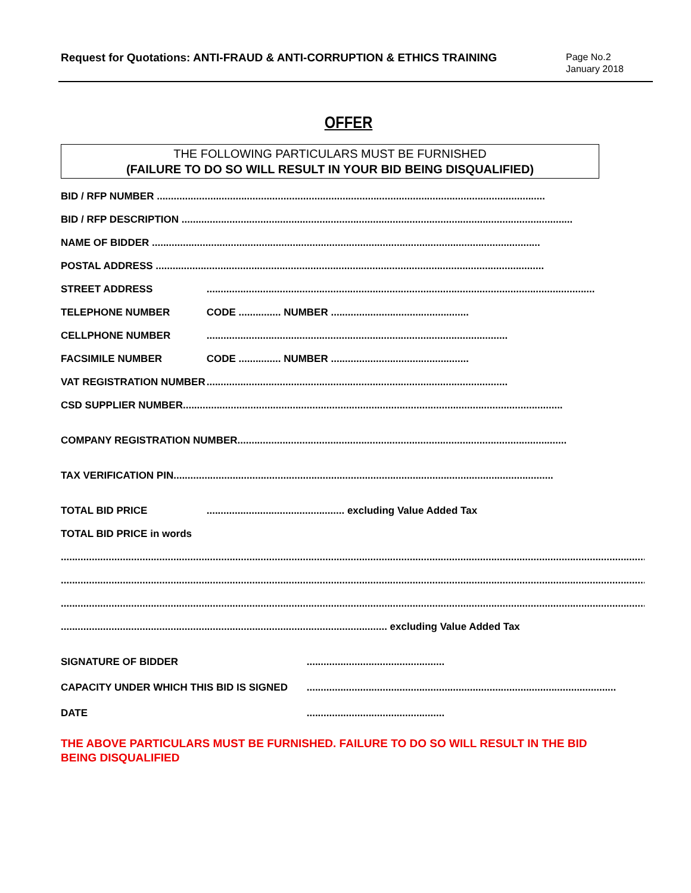Request for Quotations: ANTI-FRAUD & ANTI-CORRUPTION & ETHICS TRAINING
Page No.2
January 2018
OFFER
THE FOLLOWING PARTICULARS MUST BE FURNISHED
(FAILURE TO DO SO WILL RESULT IN YOUR BID BEING DISQUALIFIED)
BID / RFP NUMBER ..........................................................................................................................................
BID / RFP DESCRIPTION ...........................................................................................................................................
NAME OF BIDDER ..........................................................................................................................................
POSTAL ADDRESS ..........................................................................................................................................
STREET ADDRESS ..........................................................................................................................................
TELEPHONE NUMBER CODE ............... NUMBER .................................................
CELLPHONE NUMBER ...........................................................................................................
FACSIMILE NUMBER CODE ............... NUMBER .................................................
VAT REGISTRATION NUMBER ...........................................................................................................
CSD SUPPLIER NUMBER.......................................................................................................................................
COMPANY REGISTRATION NUMBER.....................................................................................................................
TAX VERIFICATION PIN.......................................................................................................................................
TOTAL BID PRICE ................................................. excluding Value Added Tax
TOTAL BID PRICE in words
.......................................................................................................................................................................................................................
.......................................................................................................................................................................................................................
.......................................................................................................................................................................................................................
.................................................................................................................... excluding Value Added Tax
SIGNATURE OF BIDDER .................................................
CAPACITY UNDER WHICH THIS BID IS SIGNED ..............................................................................................................
DATE .................................................
THE ABOVE PARTICULARS MUST BE FURNISHED. FAILURE TO DO SO WILL RESULT IN THE BID BEING DISQUALIFIED